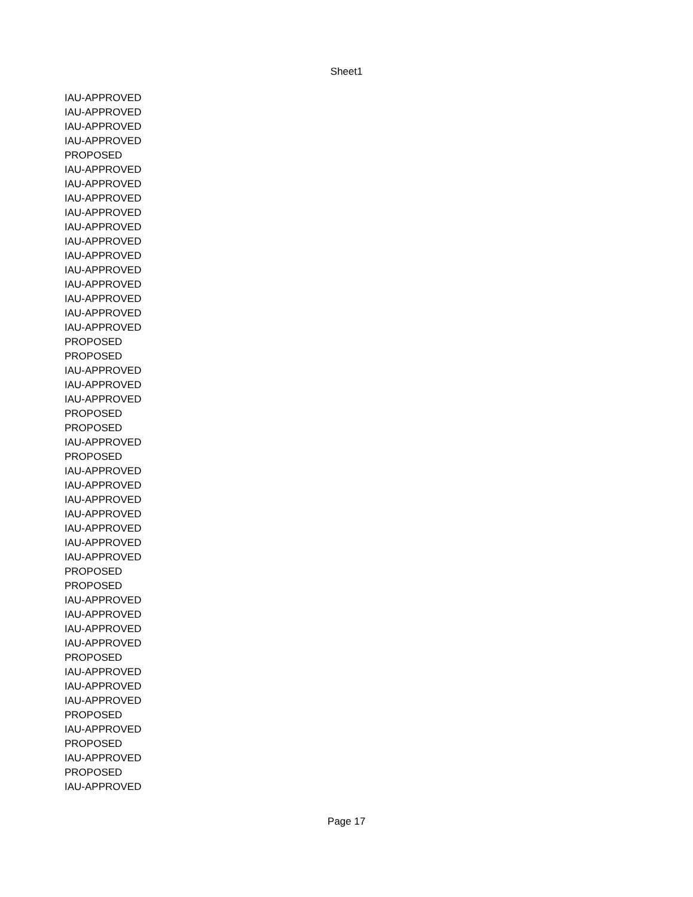Sheet1
| IAU-APPROVED |
| IAU-APPROVED |
| IAU-APPROVED |
| IAU-APPROVED |
| PROPOSED |
| IAU-APPROVED |
| IAU-APPROVED |
| IAU-APPROVED |
| IAU-APPROVED |
| IAU-APPROVED |
| IAU-APPROVED |
| IAU-APPROVED |
| IAU-APPROVED |
| IAU-APPROVED |
| IAU-APPROVED |
| IAU-APPROVED |
| IAU-APPROVED |
| PROPOSED |
| PROPOSED |
| IAU-APPROVED |
| IAU-APPROVED |
| IAU-APPROVED |
| PROPOSED |
| PROPOSED |
| IAU-APPROVED |
| PROPOSED |
| IAU-APPROVED |
| IAU-APPROVED |
| IAU-APPROVED |
| IAU-APPROVED |
| IAU-APPROVED |
| IAU-APPROVED |
| IAU-APPROVED |
| PROPOSED |
| PROPOSED |
| IAU-APPROVED |
| IAU-APPROVED |
| IAU-APPROVED |
| IAU-APPROVED |
| PROPOSED |
| IAU-APPROVED |
| IAU-APPROVED |
| IAU-APPROVED |
| PROPOSED |
| IAU-APPROVED |
| PROPOSED |
| IAU-APPROVED |
| PROPOSED |
| IAU-APPROVED |
Page 17